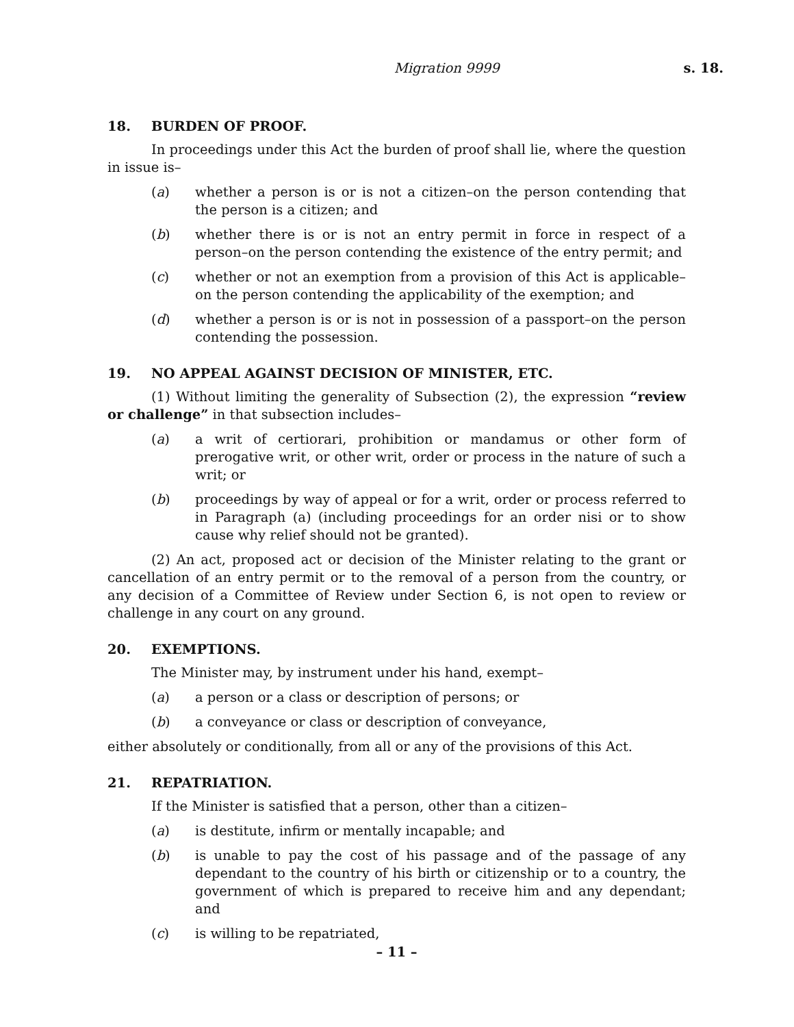Migration 9999 s. 18.
18. BURDEN OF PROOF.
In proceedings under this Act the burden of proof shall lie, where the question in issue is–
(a) whether a person is or is not a citizen–on the person contending that the person is a citizen; and
(b) whether there is or is not an entry permit in force in respect of a person–on the person contending the existence of the entry permit; and
(c) whether or not an exemption from a provision of this Act is applicable–on the person contending the applicability of the exemption; and
(d) whether a person is or is not in possession of a passport–on the person contending the possession.
19. NO APPEAL AGAINST DECISION OF MINISTER, ETC.
(1) Without limiting the generality of Subsection (2), the expression “review or challenge” in that subsection includes–
(a) a writ of certiorari, prohibition or mandamus or other form of prerogative writ, or other writ, order or process in the nature of such a writ; or
(b) proceedings by way of appeal or for a writ, order or process referred to in Paragraph (a) (including proceedings for an order nisi or to show cause why relief should not be granted).
(2) An act, proposed act or decision of the Minister relating to the grant or cancellation of an entry permit or to the removal of a person from the country, or any decision of a Committee of Review under Section 6, is not open to review or challenge in any court on any ground.
20. EXEMPTIONS.
The Minister may, by instrument under his hand, exempt–
(a) a person or a class or description of persons; or
(b) a conveyance or class or description of conveyance,
either absolutely or conditionally, from all or any of the provisions of this Act.
21. REPATRIATION.
If the Minister is satisfied that a person, other than a citizen–
(a) is destitute, infirm or mentally incapable; and
(b) is unable to pay the cost of his passage and of the passage of any dependant to the country of his birth or citizenship or to a country, the government of which is prepared to receive him and any dependant; and
(c) is willing to be repatriated,
– 11 –